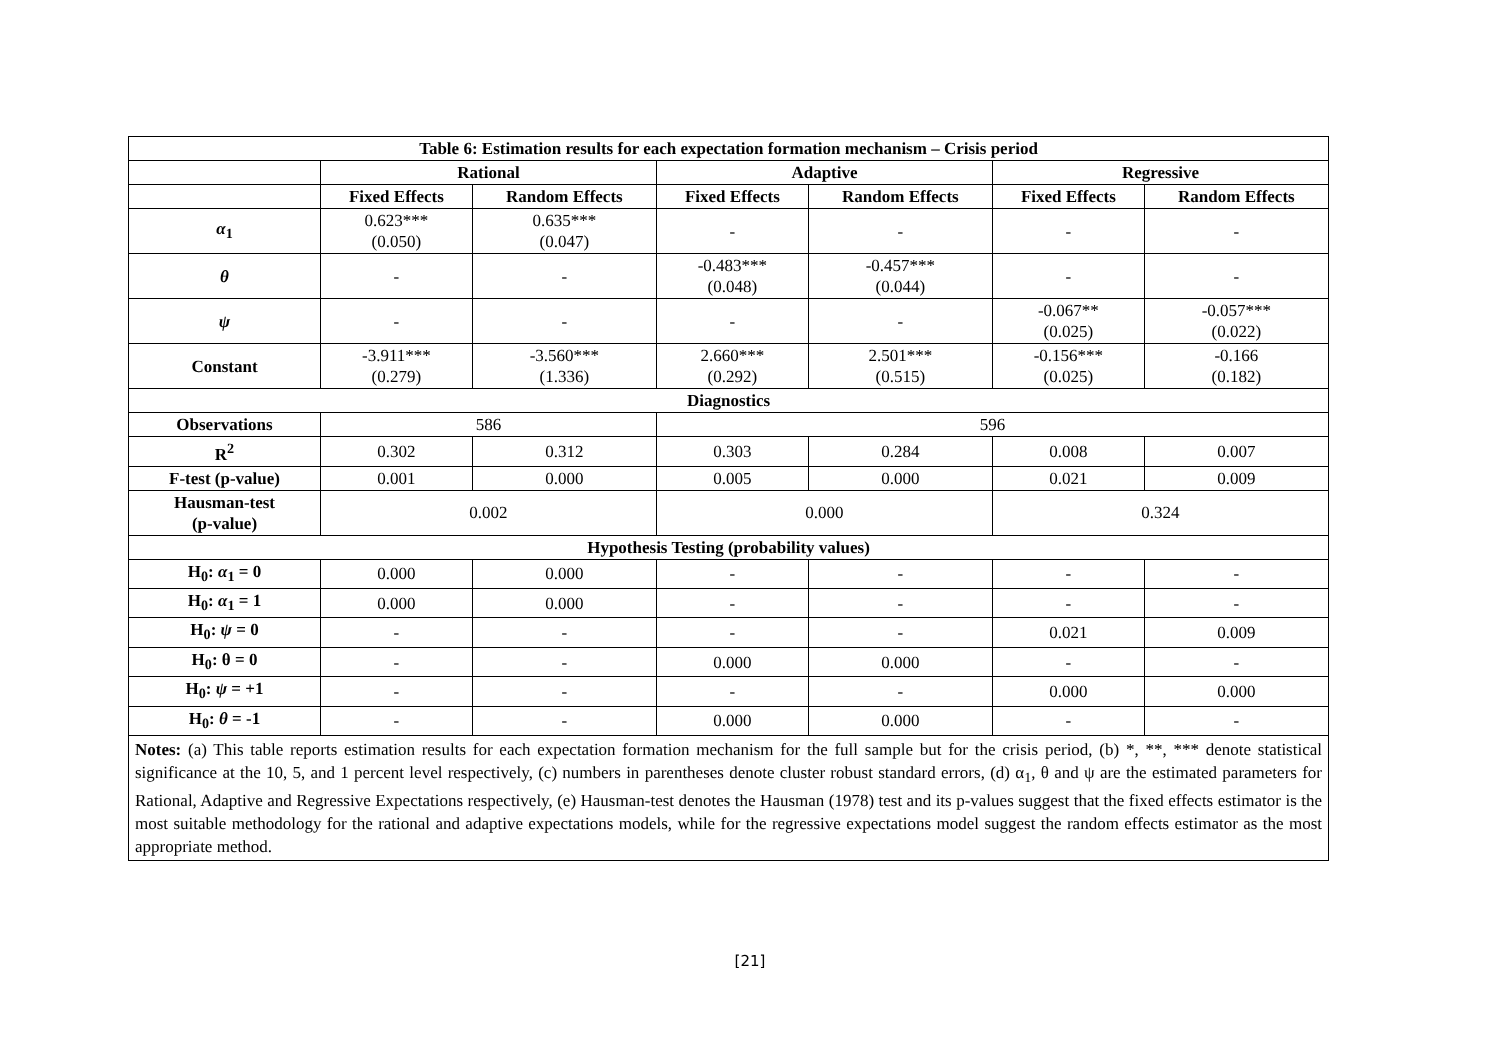| Table 6: Estimation results for each expectation formation mechanism – Crisis period | | | | | | |
| --- | --- | --- | --- | --- | --- | --- |
| | Rational | | Adaptive | | Regressive | |
| | Fixed Effects | Random Effects | Fixed Effects | Random Effects | Fixed Effects | Random Effects |
| α<sub>1</sub> | 0.623*** (0.050) | 0.635*** (0.047) | - | - | - | - |
| θ | - | - | -0.483*** (0.048) | -0.457*** (0.044) | - | - |
| ψ | - | - | - | - | -0.067** (0.025) | -0.057*** (0.022) |
| Constant | -3.911*** (0.279) | -3.560*** (1.336) | 2.660*** (0.292) | 2.501*** (0.515) | -0.156*** (0.025) | -0.166 (0.182) |
| Diagnostics | | | | | | |
| Observations | 586 | | 596 | | | |
| R<sup>2</sup> | 0.302 | 0.312 | 0.303 | 0.284 | 0.008 | 0.007 |
| F-test (p-value) | 0.001 | 0.000 | 0.005 | 0.000 | 0.021 | 0.009 |
| Hausman-test (p-value) | 0.002 | | 0.000 | | 0.324 | |
| Hypothesis Testing (probability values) | | | | | | |
| H<sub>0</sub>: α<sub>1</sub> = 0 | 0.000 | 0.000 | - | - | - | - |
| H<sub>0</sub>: α<sub>1</sub> = 1 | 0.000 | 0.000 | - | - | - | - |
| H<sub>0</sub>: ψ = 0 | - | - | - | - | 0.021 | 0.009 |
| H<sub>0</sub>: θ = 0 | - | - | 0.000 | 0.000 | - | - |
| H<sub>0</sub>: ψ = +1 | - | - | - | - | 0.000 | 0.000 |
| H<sub>0</sub>: θ = -1 | - | - | 0.000 | 0.000 | - | - |
Notes: (a) This table reports estimation results for each expectation formation mechanism for the full sample but for the crisis period, (b) *, **, *** denote statistical significance at the 10, 5, and 1 percent level respectively, (c) numbers in parentheses denote cluster robust standard errors, (d) α<sub>1</sub>, θ and ψ are the estimated parameters for Rational, Adaptive and Regressive Expectations respectively, (e) Hausman-test denotes the Hausman (1978) test and its p-values suggest that the fixed effects estimator is the most suitable methodology for the rational and adaptive expectations models, while for the regressive expectations model suggest the random effects estimator as the most appropriate method.
[21]